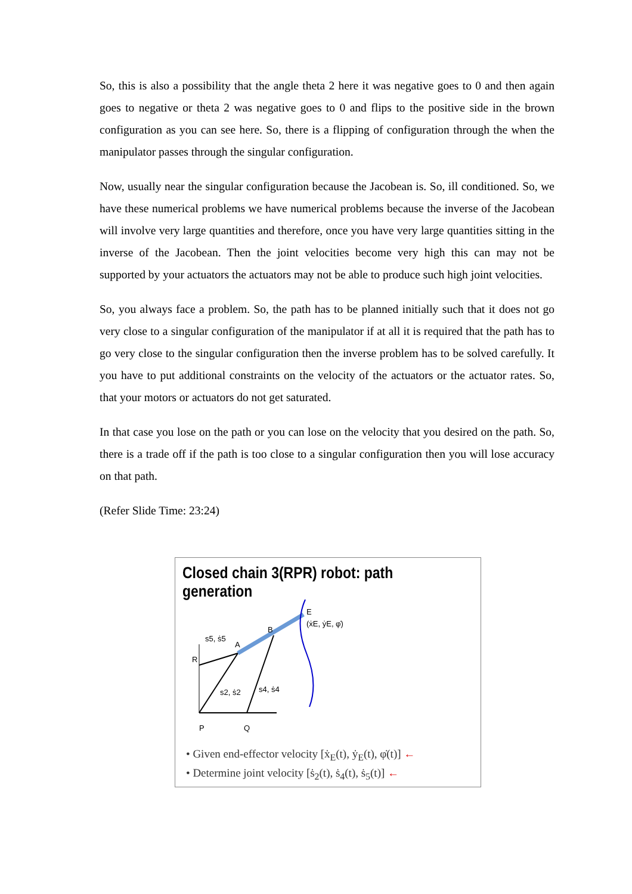So, this is also a possibility that the angle theta 2 here it was negative goes to 0 and then again goes to negative or theta 2 was negative goes to 0 and flips to the positive side in the brown configuration as you can see here. So, there is a flipping of configuration through the when the manipulator passes through the singular configuration.
Now, usually near the singular configuration because the Jacobean is. So, ill conditioned. So, we have these numerical problems we have numerical problems because the inverse of the Jacobean will involve very large quantities and therefore, once you have very large quantities sitting in the inverse of the Jacobean. Then the joint velocities become very high this can may not be supported by your actuators the actuators may not be able to produce such high joint velocities.
So, you always face a problem. So, the path has to be planned initially such that it does not go very close to a singular configuration of the manipulator if at all it is required that the path has to go very close to the singular configuration then the inverse problem has to be solved carefully. It you have to put additional constraints on the velocity of the actuators or the actuator rates. So, that your motors or actuators do not get saturated.
In that case you lose on the path or you can lose on the velocity that you desired on the path. So, there is a trade off if the path is too close to a singular configuration then you will lose accuracy on that path.
(Refer Slide Time: 23:24)
Closed chain 3(RPR) robot: path generation
P
Q
R
A
B
E
(ẋE, ẏE, φ̇)
s5, ṡ5
s2, ṡ2
s4, ṡ4
• Given end-effector velocity [ẋ<sub>E</sub>(t), ẏ<sub>E</sub>(t), φ̇(t)] ←
• Determine joint velocity [ṡ<sub>2</sub>(t), ṡ<sub>4</sub>(t), ṡ<sub>5</sub>(t)] ←